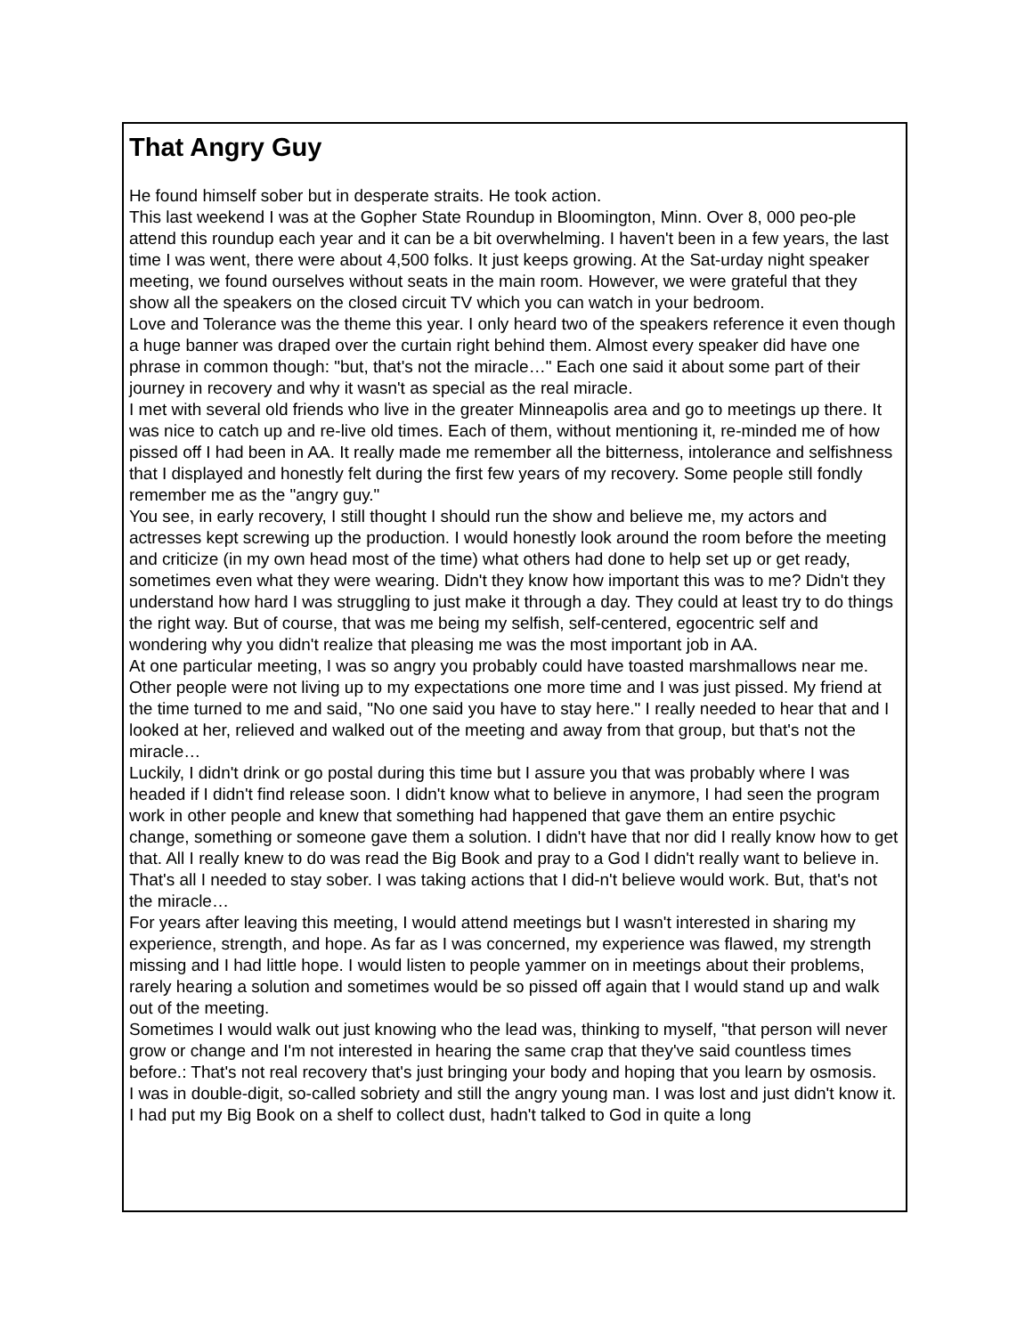That Angry Guy
He found himself sober but in desperate straits. He took action.
This last weekend I was at the Gopher State Roundup in Bloomington, Minn. Over 8, 000 peo-ple attend this roundup each year and it can be a bit overwhelming. I haven't been in a few years, the last time I was went, there were about 4,500 folks. It just keeps growing. At the Sat-urday night speaker meeting, we found ourselves without seats in the main room. However, we were grateful that they show all the speakers on the closed circuit TV which you can watch in your bedroom.
Love and Tolerance was the theme this year. I only heard two of the speakers reference it even though a huge banner was draped over the curtain right behind them. Almost every speaker did have one phrase in common though: "but, that's not the miracle…" Each one said it about some part of their journey in recovery and why it wasn't as special as the real miracle.
I met with several old friends who live in the greater Minneapolis area and go to meetings up there. It was nice to catch up and re-live old times. Each of them, without mentioning it, re-minded me of how pissed off I had been in AA. It really made me remember all the bitterness, intolerance and selfishness that I displayed and honestly felt during the first few years of my recovery. Some people still fondly remember me as the "angry guy."
You see, in early recovery, I still thought I should run the show and believe me, my actors and actresses kept screwing up the production. I would honestly look around the room before the meeting and criticize (in my own head most of the time) what others had done to help set up or get ready, sometimes even what they were wearing. Didn't they know how important this was to me? Didn't they understand how hard I was struggling to just make it through a day. They could at least try to do things the right way. But of course, that was me being my selfish, self-centered, egocentric self and wondering why you didn't realize that pleasing me was the most important job in AA.
At one particular meeting, I was so angry you probably could have toasted marshmallows near me. Other people were not living up to my expectations one more time and I was just pissed. My friend at the time turned to me and said, "No one said you have to stay here." I really needed to hear that and I looked at her, relieved and walked out of the meeting and away from that group, but that's not the miracle…
Luckily, I didn't drink or go postal during this time but I assure you that was probably where I was headed if I didn't find release soon. I didn't know what to believe in anymore, I had seen the program work in other people and knew that something had happened that gave them an entire psychic change, something or someone gave them a solution. I didn't have that nor did I really know how to get that. All I really knew to do was read the Big Book and pray to a God I didn't really want to believe in. That's all I needed to stay sober. I was taking actions that I did-n't believe would work. But, that's not the miracle…
For years after leaving this meeting, I would attend meetings but I wasn't interested in sharing my experience, strength, and hope. As far as I was concerned, my experience was flawed, my strength missing and I had little hope. I would listen to people yammer on in meetings about their problems, rarely hearing a solution and sometimes would be so pissed off again that I would stand up and walk out of the meeting.
Sometimes I would walk out just knowing who the lead was, thinking to myself, "that person will never grow or change and I'm not interested in hearing the same crap that they've said countless times before.: That's not real recovery that's just bringing your body and hoping that you learn by osmosis.
I was in double-digit, so-called sobriety and still the angry young man. I was lost and just didn't know it. I had put my Big Book on a shelf to collect dust, hadn't talked to God in quite a long